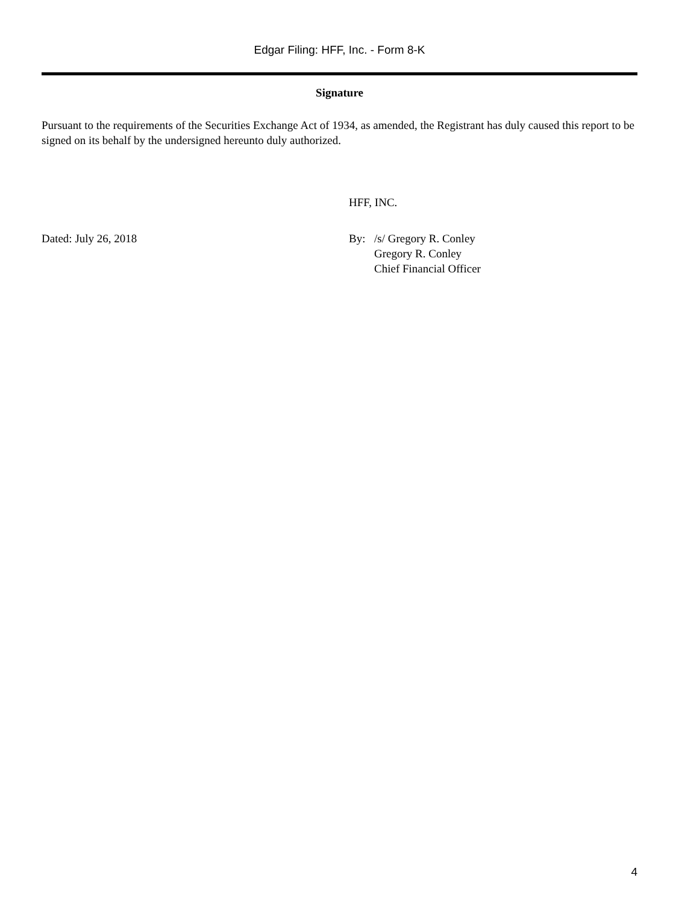Edgar Filing: HFF, Inc. - Form 8-K
Signature
Pursuant to the requirements of the Securities Exchange Act of 1934, as amended, the Registrant has duly caused this report to be signed on its behalf by the undersigned hereunto duly authorized.
HFF, INC.
Dated: July 26, 2018 By: /s/ Gregory R. Conley
Gregory R. Conley
Chief Financial Officer
4